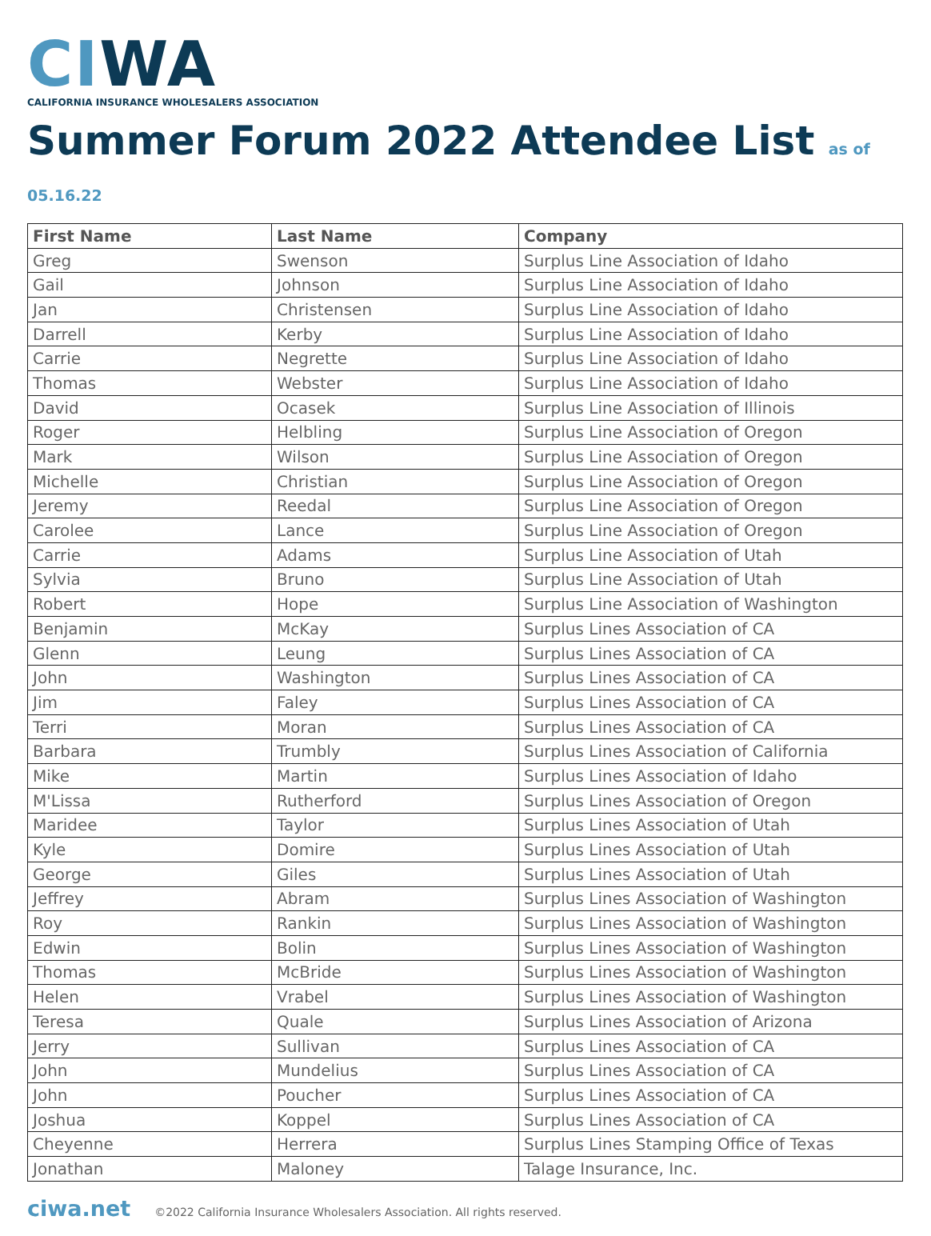CI WA
CALIFORNIA INSURANCE WHOLESALERS ASSOCIATION
Summer Forum 2022 Attendee List as of 05.16.22
| First Name | Last Name | Company |
| --- | --- | --- |
| Greg | Swenson | Surplus Line Association of Idaho |
| Gail | Johnson | Surplus Line Association of Idaho |
| Jan | Christensen | Surplus Line Association of Idaho |
| Darrell | Kerby | Surplus Line Association of Idaho |
| Carrie | Negrette | Surplus Line Association of Idaho |
| Thomas | Webster | Surplus Line Association of Idaho |
| David | Ocasek | Surplus Line Association of Illinois |
| Roger | Helbling | Surplus Line Association of Oregon |
| Mark | Wilson | Surplus Line Association of Oregon |
| Michelle | Christian | Surplus Line Association of Oregon |
| Jeremy | Reedal | Surplus Line Association of Oregon |
| Carolee | Lance | Surplus Line Association of Oregon |
| Carrie | Adams | Surplus Line Association of Utah |
| Sylvia | Bruno | Surplus Line Association of Utah |
| Robert | Hope | Surplus Line Association of Washington |
| Benjamin | McKay | Surplus Lines Association of CA |
| Glenn | Leung | Surplus Lines Association of CA |
| John | Washington | Surplus Lines Association of CA |
| Jim | Faley | Surplus Lines Association of CA |
| Terri | Moran | Surplus Lines Association of CA |
| Barbara | Trumbly | Surplus Lines Association of California |
| Mike | Martin | Surplus Lines Association of Idaho |
| M'Lissa | Rutherford | Surplus Lines Association of Oregon |
| Maridee | Taylor | Surplus Lines Association of Utah |
| Kyle | Domire | Surplus Lines Association of Utah |
| George | Giles | Surplus Lines Association of Utah |
| Jeffrey | Abram | Surplus Lines Association of Washington |
| Roy | Rankin | Surplus Lines Association of Washington |
| Edwin | Bolin | Surplus Lines Association of Washington |
| Thomas | McBride | Surplus Lines Association of Washington |
| Helen | Vrabel | Surplus Lines Association of Washington |
| Teresa | Quale | Surplus Lines Association of Arizona |
| Jerry | Sullivan | Surplus Lines Association of CA |
| John | Mundelius | Surplus Lines Association of CA |
| John | Poucher | Surplus Lines Association of CA |
| Joshua | Koppel | Surplus Lines Association of CA |
| Cheyenne | Herrera | Surplus Lines Stamping Office of Texas |
| Jonathan | Maloney | Talage Insurance, Inc. |
ciwa.net ©2022 California Insurance Wholesalers Association. All rights reserved.